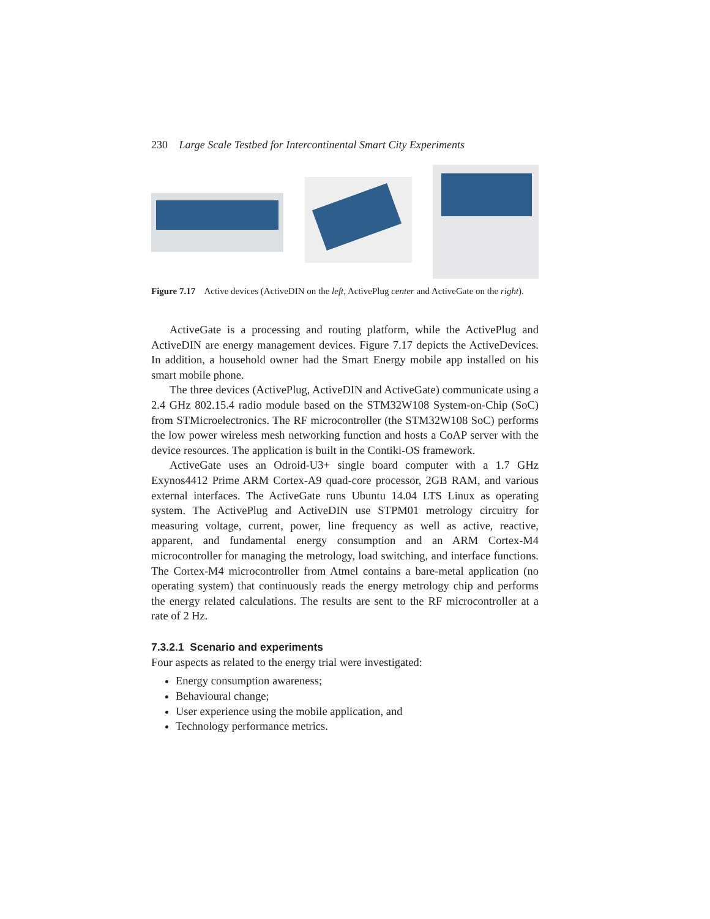230 Large Scale Testbed for Intercontinental Smart City Experiments
Figure 7.17 Active devices (ActiveDIN on the left, ActivePlug center and ActiveGate on the right).
ActiveGate is a processing and routing platform, while the ActivePlug and ActiveDIN are energy management devices. Figure 7.17 depicts the ActiveDevices. In addition, a household owner had the Smart Energy mobile app installed on his smart mobile phone.
The three devices (ActivePlug, ActiveDIN and ActiveGate) communicate using a 2.4 GHz 802.15.4 radio module based on the STM32W108 System-on-Chip (SoC) from STMicroelectronics. The RF microcontroller (the STM32W108 SoC) performs the low power wireless mesh networking function and hosts a CoAP server with the device resources. The application is built in the Contiki-OS framework.
ActiveGate uses an Odroid-U3+ single board computer with a 1.7 GHz Exynos4412 Prime ARM Cortex-A9 quad-core processor, 2GB RAM, and various external interfaces. The ActiveGate runs Ubuntu 14.04 LTS Linux as operating system. The ActivePlug and ActiveDIN use STPM01 metrology circuitry for measuring voltage, current, power, line frequency as well as active, reactive, apparent, and fundamental energy consumption and an ARM Cortex-M4 microcontroller for managing the metrology, load switching, and interface functions. The Cortex-M4 microcontroller from Atmel contains a bare-metal application (no operating system) that continuously reads the energy metrology chip and performs the energy related calculations. The results are sent to the RF microcontroller at a rate of 2 Hz.
7.3.2.1 Scenario and experiments
Four aspects as related to the energy trial were investigated:
Energy consumption awareness;
Behavioural change;
User experience using the mobile application, and
Technology performance metrics.